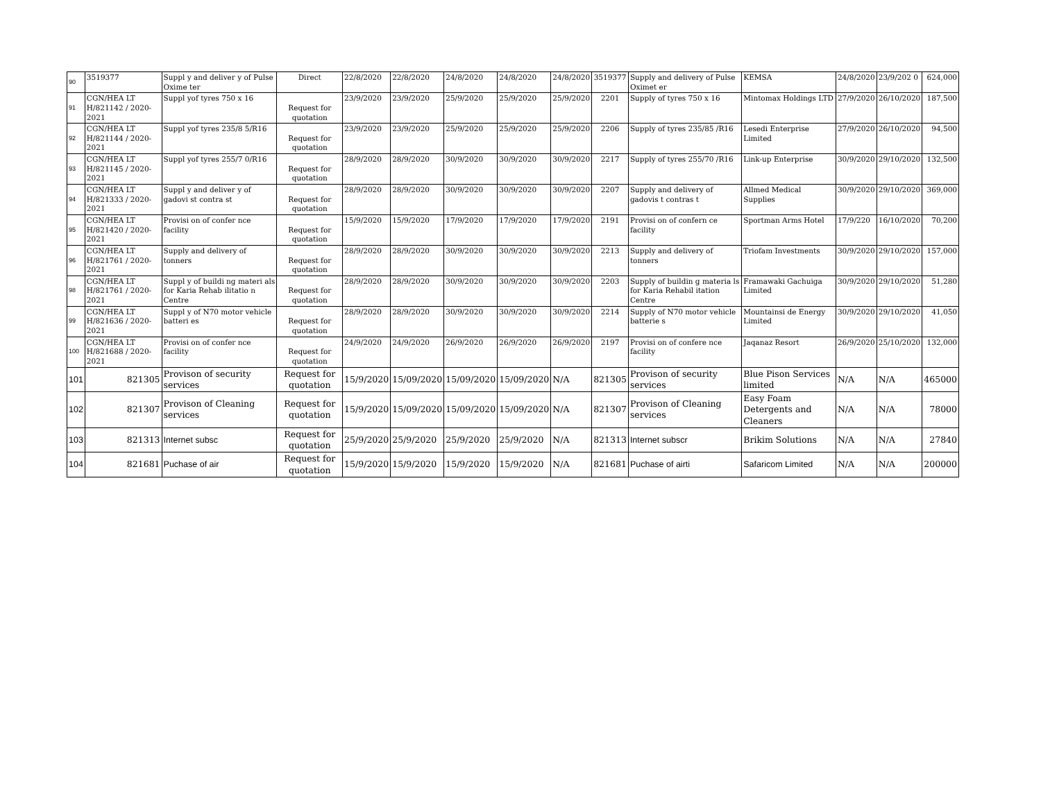| 90 | 3519377 | Suppl y and deliver y of Pulse Oxime ter | Direct | 22/8/2020 | 22/8/2020 | 24/8/2020 | 24/8/2020 | 24/8/2020 | 3519377 | Supply and delivery of Pulse Oximet er | KEMSA | 24/8/2020 | 23/9/202 0 | 624,000 |
| 91 | CGN/HEA LT H/821142 / 2020-2021 | Suppl yof tyres 750 x 16 | Request for quotation | 23/9/2020 | 23/9/2020 | 25/9/2020 | 25/9/2020 | 25/9/2020 | 2201 | Supply of tyres 750 x 16 | Mintomax Holdings LTD | 27/9/2020 | 26/10/2020 | 187,500 |
| 92 | CGN/HEA LT H/821144 / 2020-2021 | Suppl yof tyres 235/8 5/R16 | Request for quotation | 23/9/2020 | 23/9/2020 | 25/9/2020 | 25/9/2020 | 25/9/2020 | 2206 | Supply of tyres 235/85 /R16 | Lesedi Enterprise Limited | 27/9/2020 | 26/10/2020 | 94,500 |
| 93 | CGN/HEA LT H/821145 / 2020-2021 | Suppl yof tyres 255/7 0/R16 | Request for quotation | 28/9/2020 | 28/9/2020 | 30/9/2020 | 30/9/2020 | 30/9/2020 | 2217 | Supply of tyres 255/70 /R16 | Link-up Enterprise | 30/9/2020 | 29/10/2020 | 132,500 |
| 94 | CGN/HEA LT H/821333 / 2020-2021 | Suppl y and deliver y of gadovi st contra st | Request for quotation | 28/9/2020 | 28/9/2020 | 30/9/2020 | 30/9/2020 | 30/9/2020 | 2207 | Supply and delivery of gadovis t contras t | Allmed Medical Supplies | 30/9/2020 | 29/10/2020 | 369,000 |
| 95 | CGN/HEA LT H/821420 / 2020-2021 | Provisi on of confer nce facility | Request for quotation | 15/9/2020 | 15/9/2020 | 17/9/2020 | 17/9/2020 | 17/9/2020 | 2191 | Provisi on of confern ce facility | Sportman Arms Hotel | 17/9/220 | 16/10/2020 | 70,200 |
| 96 | CGN/HEA LT H/821761 / 2020-2021 | Supply and delivery of tonners | Request for quotation | 28/9/2020 | 28/9/2020 | 30/9/2020 | 30/9/2020 | 30/9/2020 | 2213 | Supply and delivery of tonners | Triofam Investments | 30/9/2020 | 29/10/2020 | 157,000 |
| 98 | CGN/HEA LT H/821761 / 2020-2021 | Suppl y of buildi ng materi als for Karia Rehab ilitatio n Centre | Request for quotation | 28/9/2020 | 28/9/2020 | 30/9/2020 | 30/9/2020 | 30/9/2020 | 2203 | Supply of buildin g materia ls for Karia Rehabil itation Centre | Framawaki Gachuiga Limited | 30/9/2020 | 29/10/2020 | 51,280 |
| 99 | CGN/HEA LT H/821636 / 2020-2021 | Suppl y of N70 motor vehicle batteri es | Request for quotation | 28/9/2020 | 28/9/2020 | 30/9/2020 | 30/9/2020 | 30/9/2020 | 2214 | Supply of N70 motor vehicle batterie s | Mountainsi de Energy Limited | 30/9/2020 | 29/10/2020 | 41,050 |
| 100 | CGN/HEA LT H/821688 / 2020-2021 | Provisi on of confer nce facility | Request for quotation | 24/9/2020 | 24/9/2020 | 26/9/2020 | 26/9/2020 | 26/9/2020 | 2197 | Provisi on of confere nce facility | Jaqanaz Resort | 26/9/2020 | 25/10/2020 | 132,000 |
| 101 | 821305 | Provison of security services | Request for quotation | 15/9/2020 | 15/09/2020 | 15/09/2020 | 15/09/2020 | N/A | 821305 | Provison of security services | Blue Pison Services limited | N/A | N/A | 465000 |
| 102 | 821307 | Provison of Cleaning services | Request for quotation | 15/9/2020 | 15/09/2020 | 15/09/2020 | 15/09/2020 | N/A | 821307 | Provison of Cleaning services | Easy Foam Detergents and Cleaners | N/A | N/A | 78000 |
| 103 | 821313 | Internet subsc | Request for quotation | 25/9/2020 | 25/9/2020 | 25/9/2020 | 25/9/2020 | N/A | 821313 | Internet subscr | Brikim Solutions | N/A | N/A | 27840 |
| 104 | 821681 | Puchase of air | Request for quotation | 15/9/2020 | 15/9/2020 | 15/9/2020 | 15/9/2020 | N/A | 821681 | Puchase of airti | Safaricom Limited | N/A | N/A | 200000 |